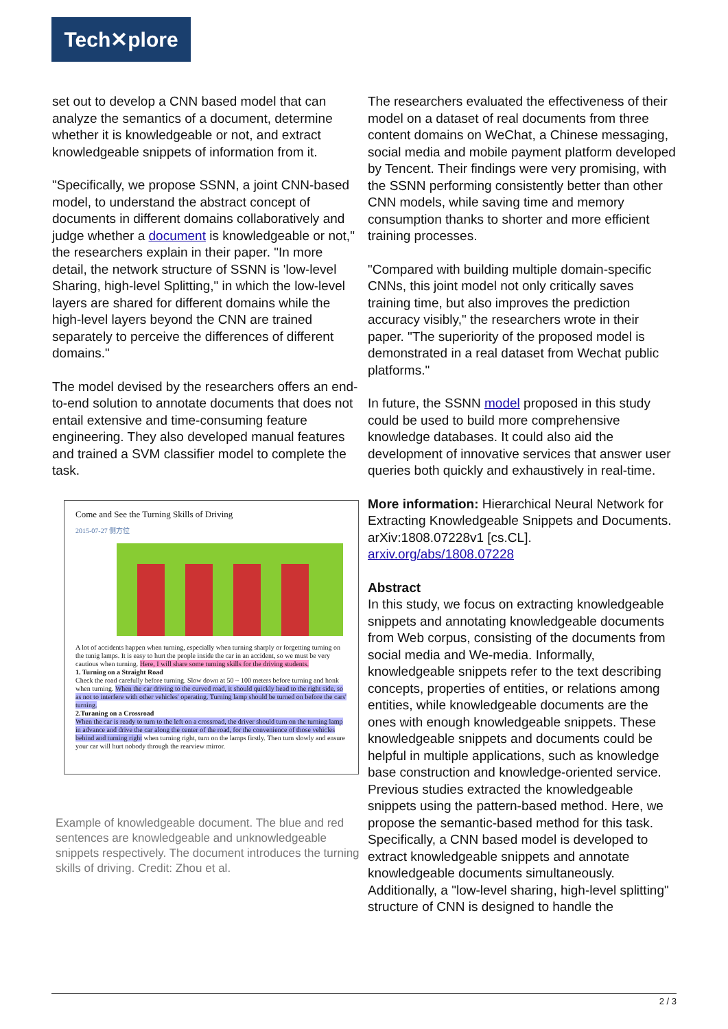Tech✕plore
set out to develop a CNN based model that can analyze the semantics of a document, determine whether it is knowledgeable or not, and extract knowledgeable snippets of information from it.
"Specifically, we propose SSNN, a joint CNN-based model, to understand the abstract concept of documents in different domains collaboratively and judge whether a document is knowledgeable or not," the researchers explain in their paper. "In more detail, the network structure of SSNN is 'low-level Sharing, high-level Splitting," in which the low-level layers are shared for different domains while the high-level layers beyond the CNN are trained separately to perceive the differences of different domains."
The model devised by the researchers offers an end-to-end solution to annotate documents that does not entail extensive and time-consuming feature engineering. They also developed manual features and trained a SVM classifier model to complete the task.
Come and See the Turning Skills of Driving
2015-07-27 侧方位
A lot of accidents happen when turning, especially when turning sharply or forgetting turning on the tunig lamps. It is easy to hurt the people inside the car in an accident, so we must be very cautious when turning. Here, I will share some turning skills for the driving students.
1. Turning on a Straight Road
Check the road carefully before turning. Slow down at 50 ~ 100 meters before turning and honk when turning. When the car driving to the curved road, it should quickly head to the right side, so as not to interfere with other vehicles' operating. Turning lamp should be turned on before the cars' turning.
2.Turaning on a Crossroad
When the car is ready to turn to the left on a crossroad, the driver should turn on the turning lamp in advance and drive the car along the center of the road, for the convenience of those vehicles behind and turning right when turning right, turn on the lamps firstly. Then turn slowly and ensure your car will hurt nobody through the rearview mirror.
Example of knowledgeable document. The blue and red sentences are knowledgeable and unknowledgeable snippets respectively. The document introduces the turning skills of driving. Credit: Zhou et al.
The researchers evaluated the effectiveness of their model on a dataset of real documents from three content domains on WeChat, a Chinese messaging, social media and mobile payment platform developed by Tencent. Their findings were very promising, with the SSNN performing consistently better than other CNN models, while saving time and memory consumption thanks to shorter and more efficient training processes.
"Compared with building multiple domain-specific CNNs, this joint model not only critically saves training time, but also improves the prediction accuracy visibly," the researchers wrote in their paper. "The superiority of the proposed model is demonstrated in a real dataset from Wechat public platforms."
In future, the SSNN model proposed in this study could be used to build more comprehensive knowledge databases. It could also aid the development of innovative services that answer user queries both quickly and exhaustively in real-time.
More information: Hierarchical Neural Network for Extracting Knowledgeable Snippets and Documents. arXiv:1808.07228v1 [cs.CL]. arxiv.org/abs/1808.07228
Abstract
In this study, we focus on extracting knowledgeable snippets and annotating knowledgeable documents from Web corpus, consisting of the documents from social media and We-media. Informally, knowledgeable snippets refer to the text describing concepts, properties of entities, or relations among entities, while knowledgeable documents are the ones with enough knowledgeable snippets. These knowledgeable snippets and documents could be helpful in multiple applications, such as knowledge base construction and knowledge-oriented service. Previous studies extracted the knowledgeable snippets using the pattern-based method. Here, we propose the semantic-based method for this task. Specifically, a CNN based model is developed to extract knowledgeable snippets and annotate knowledgeable documents simultaneously. Additionally, a "low-level sharing, high-level splitting" structure of CNN is designed to handle the
2 / 3